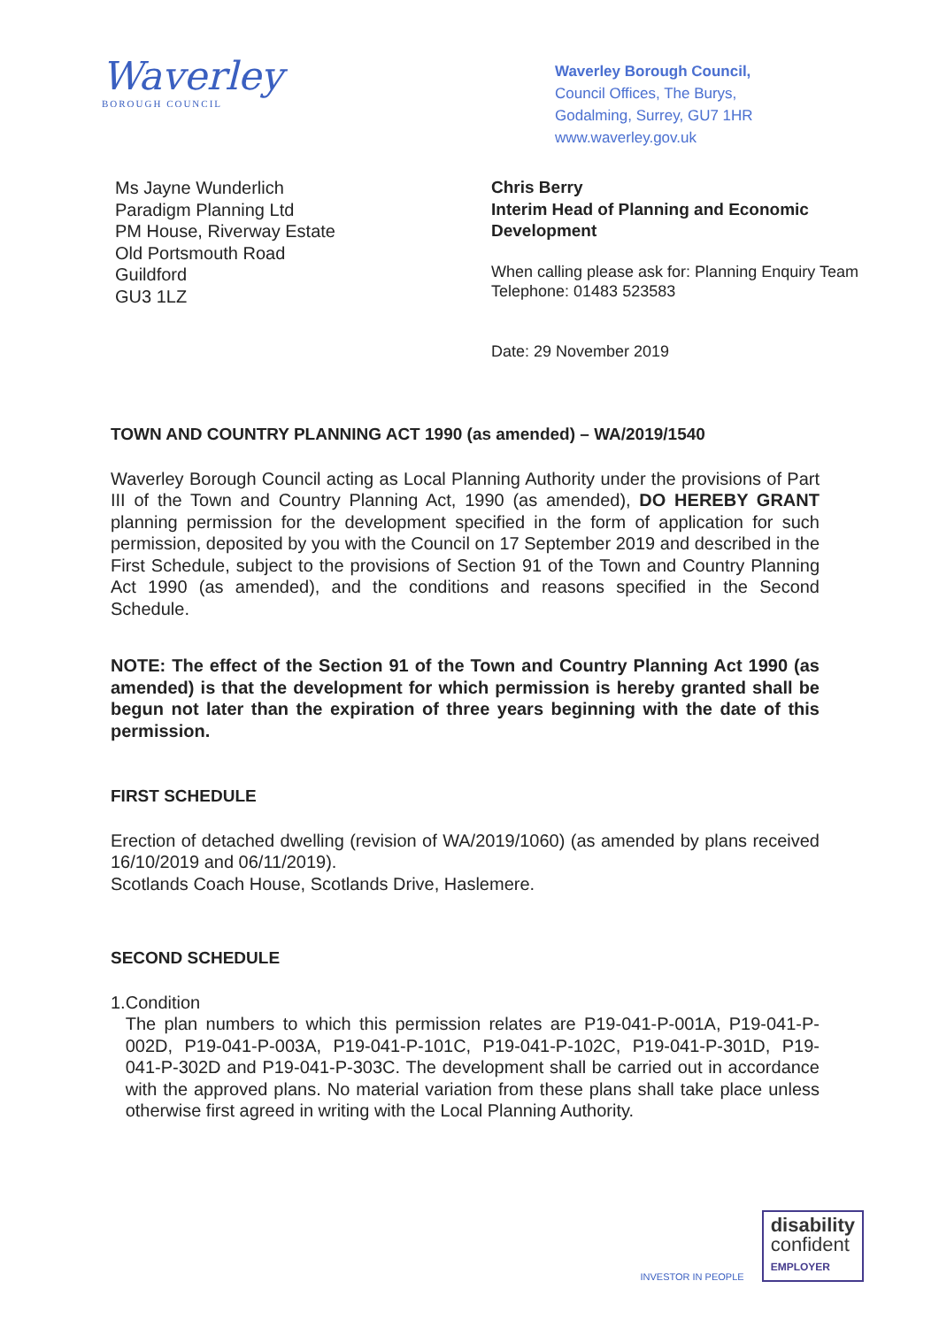Waverley
BOROUGH COUNCIL
Waverley Borough Council,
Council Offices, The Burys,
Godalming, Surrey, GU7 1HR
www.waverley.gov.uk
Ms Jayne Wunderlich
Paradigm Planning Ltd
PM House, Riverway Estate
Old Portsmouth Road
Guildford
GU3 1LZ
Chris Berry
Interim Head of Planning and Economic
Development
When calling please ask for: Planning Enquiry Team
Telephone: 01483 523583
Date: 29 November 2019
TOWN AND COUNTRY PLANNING ACT 1990 (as amended) – WA/2019/1540
Waverley Borough Council acting as Local Planning Authority under the provisions of Part III of the Town and Country Planning Act, 1990 (as amended), DO HEREBY GRANT planning permission for the development specified in the form of application for such permission, deposited by you with the Council on 17 September 2019 and described in the First Schedule, subject to the provisions of Section 91 of the Town and Country Planning Act 1990 (as amended), and the conditions and reasons specified in the Second Schedule.
NOTE: The effect of the Section 91 of the Town and Country Planning Act 1990 (as amended) is that the development for which permission is hereby granted shall be begun not later than the expiration of three years beginning with the date of this permission.
FIRST SCHEDULE
Erection of detached dwelling (revision of WA/2019/1060) (as amended by plans received 16/10/2019 and 06/11/2019).
Scotlands Coach House, Scotlands Drive, Haslemere.
SECOND SCHEDULE
1. Condition
The plan numbers to which this permission relates are P19-041-P-001A, P19-041-P-002D, P19-041-P-003A, P19-041-P-101C, P19-041-P-102C, P19-041-P-301D, P19-041-P-302D and P19-041-P-303C. The development shall be carried out in accordance with the approved plans. No material variation from these plans shall take place unless otherwise first agreed in writing with the Local Planning Authority.
INVESTOR IN PEOPLE
disability
confident
EMPLOYER